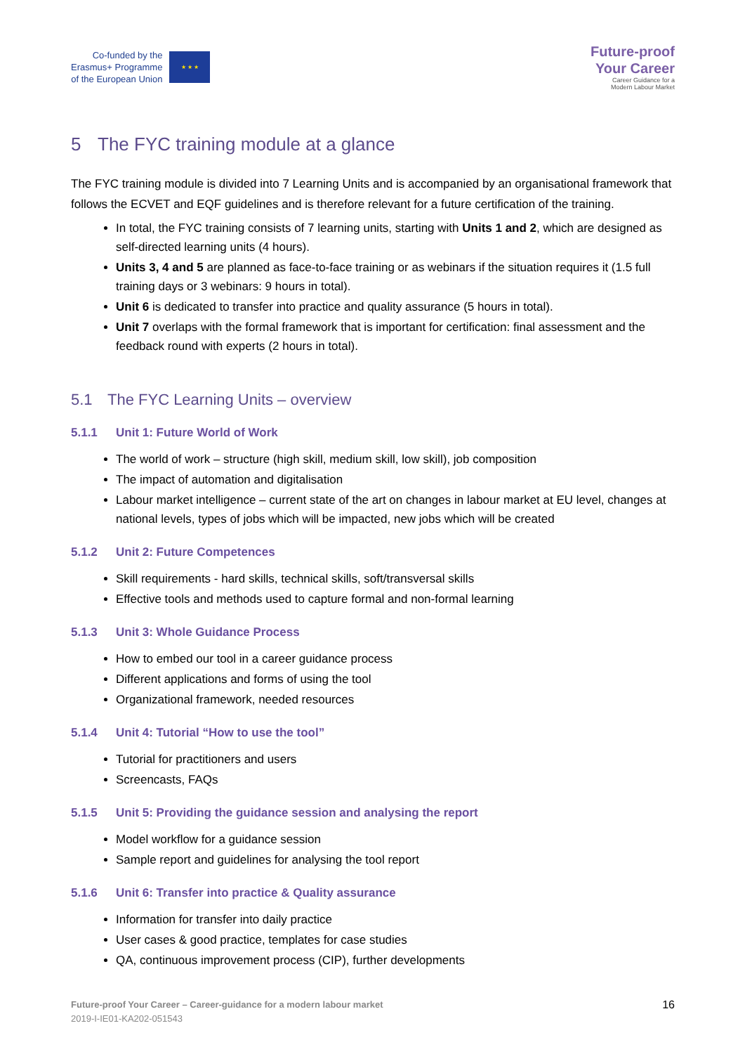Co-funded by the
Erasmus+ Programme
of the European Union
★ ★ ★
Future-proof
Your Career
Career Guidance for a
Modern Labour Market
5 The FYC training module at a glance
The FYC training module is divided into 7 Learning Units and is accompanied by an organisational framework that follows the ECVET and EQF guidelines and is therefore relevant for a future certification of the training.
In total, the FYC training consists of 7 learning units, starting with Units 1 and 2, which are designed as self-directed learning units (4 hours).
Units 3, 4 and 5 are planned as face-to-face training or as webinars if the situation requires it (1.5 full training days or 3 webinars: 9 hours in total).
Unit 6 is dedicated to transfer into practice and quality assurance (5 hours in total).
Unit 7 overlaps with the formal framework that is important for certification: final assessment and the feedback round with experts (2 hours in total).
5.1 The FYC Learning Units – overview
5.1.1 Unit 1: Future World of Work
The world of work – structure (high skill, medium skill, low skill), job composition
The impact of automation and digitalisation
Labour market intelligence – current state of the art on changes in labour market at EU level, changes at national levels, types of jobs which will be impacted, new jobs which will be created
5.1.2 Unit 2: Future Competences
Skill requirements - hard skills, technical skills, soft/transversal skills
Effective tools and methods used to capture formal and non-formal learning
5.1.3 Unit 3: Whole Guidance Process
How to embed our tool in a career guidance process
Different applications and forms of using the tool
Organizational framework, needed resources
5.1.4 Unit 4: Tutorial “How to use the tool”
Tutorial for practitioners and users
Screencasts, FAQs
5.1.5 Unit 5: Providing the guidance session and analysing the report
Model workflow for a guidance session
Sample report and guidelines for analysing the tool report
5.1.6 Unit 6: Transfer into practice & Quality assurance
Information for transfer into daily practice
User cases & good practice, templates for case studies
QA, continuous improvement process (CIP), further developments
Future-proof Your Career – Career-guidance for a modern labour market
2019-I-IE01-KA202-051543
16